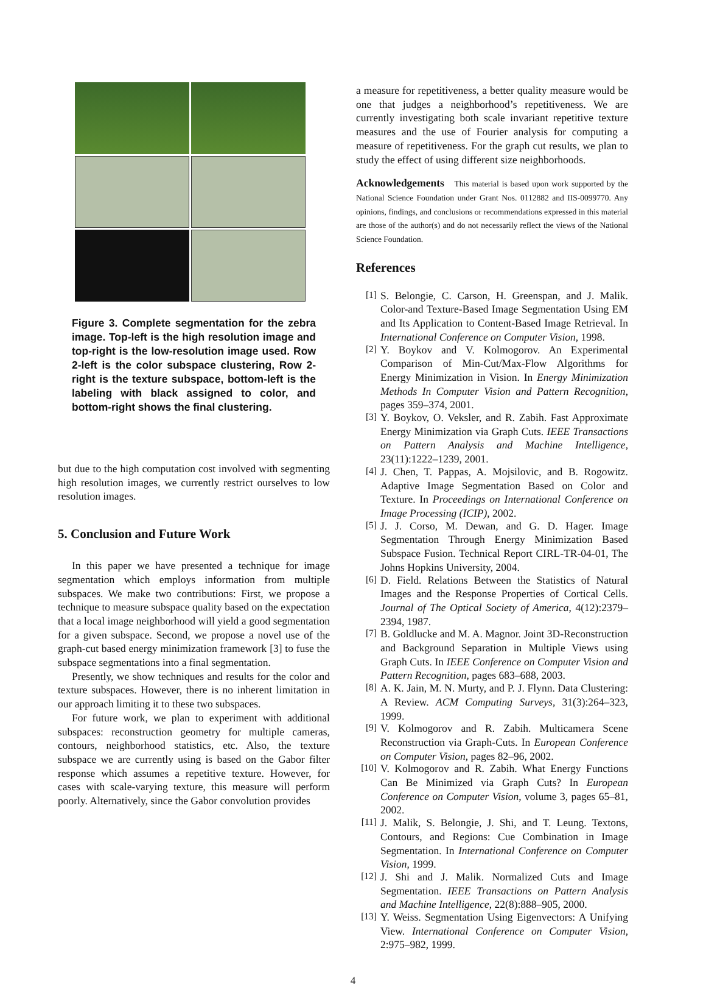Figure 3. Complete segmentation for the zebra image. Top-left is the high resolution image and top-right is the low-resolution image used. Row 2-left is the color subspace clustering, Row 2-right is the texture subspace, bottom-left is the labeling with black assigned to color, and bottom-right shows the final clustering.
but due to the high computation cost involved with segmenting high resolution images, we currently restrict ourselves to low resolution images.
5. Conclusion and Future Work
In this paper we have presented a technique for image segmentation which employs information from multiple subspaces. We make two contributions: First, we propose a technique to measure subspace quality based on the expectation that a local image neighborhood will yield a good segmentation for a given subspace. Second, we propose a novel use of the graph-cut based energy minimization framework [3] to fuse the subspace segmentations into a final segmentation.
Presently, we show techniques and results for the color and texture subspaces. However, there is no inherent limitation in our approach limiting it to these two subspaces.
For future work, we plan to experiment with additional subspaces: reconstruction geometry for multiple cameras, contours, neighborhood statistics, etc. Also, the texture subspace we are currently using is based on the Gabor filter response which assumes a repetitive texture. However, for cases with scale-varying texture, this measure will perform poorly. Alternatively, since the Gabor convolution provides
a measure for repetitiveness, a better quality measure would be one that judges a neighborhood’s repetitiveness. We are currently investigating both scale invariant repetitive texture measures and the use of Fourier analysis for computing a measure of repetitiveness. For the graph cut results, we plan to study the effect of using different size neighborhoods.
Acknowledgements This material is based upon work supported by the National Science Foundation under Grant Nos. 0112882 and IIS-0099770. Any opinions, findings, and conclusions or recommendations expressed in this material are those of the author(s) and do not necessarily reflect the views of the National Science Foundation.
References
[1]
S. Belongie, C. Carson, H. Greenspan, and J. Malik. Color-and Texture-Based Image Segmentation Using EM and Its Application to Content-Based Image Retrieval. In International Conference on Computer Vision, 1998.
[2]
Y. Boykov and V. Kolmogorov. An Experimental Comparison of Min-Cut/Max-Flow Algorithms for Energy Minimization in Vision. In Energy Minimization Methods In Computer Vision and Pattern Recognition, pages 359–374, 2001.
[3]
Y. Boykov, O. Veksler, and R. Zabih. Fast Approximate Energy Minimization via Graph Cuts. IEEE Transactions on Pattern Analysis and Machine Intelligence, 23(11):1222–1239, 2001.
[4]
J. Chen, T. Pappas, A. Mojsilovic, and B. Rogowitz. Adaptive Image Segmentation Based on Color and Texture. In Proceedings on International Conference on Image Processing (ICIP), 2002.
[5]
J. J. Corso, M. Dewan, and G. D. Hager. Image Segmentation Through Energy Minimization Based Subspace Fusion. Technical Report CIRL-TR-04-01, The Johns Hopkins University, 2004.
[6]
D. Field. Relations Between the Statistics of Natural Images and the Response Properties of Cortical Cells. Journal of The Optical Society of America, 4(12):2379–2394, 1987.
[7]
B. Goldlucke and M. A. Magnor. Joint 3D-Reconstruction and Background Separation in Multiple Views using Graph Cuts. In IEEE Conference on Computer Vision and Pattern Recognition, pages 683–688, 2003.
[8]
A. K. Jain, M. N. Murty, and P. J. Flynn. Data Clustering: A Review. ACM Computing Surveys, 31(3):264–323, 1999.
[9]
V. Kolmogorov and R. Zabih. Multicamera Scene Reconstruction via Graph-Cuts. In European Conference on Computer Vision, pages 82–96, 2002.
[10]
V. Kolmogorov and R. Zabih. What Energy Functions Can Be Minimized via Graph Cuts? In European Conference on Computer Vision, volume 3, pages 65–81, 2002.
[11]
J. Malik, S. Belongie, J. Shi, and T. Leung. Textons, Contours, and Regions: Cue Combination in Image Segmentation. In International Conference on Computer Vision, 1999.
[12]
J. Shi and J. Malik. Normalized Cuts and Image Segmentation. IEEE Transactions on Pattern Analysis and Machine Intelligence, 22(8):888–905, 2000.
[13]
Y. Weiss. Segmentation Using Eigenvectors: A Unifying View. International Conference on Computer Vision, 2:975–982, 1999.
4